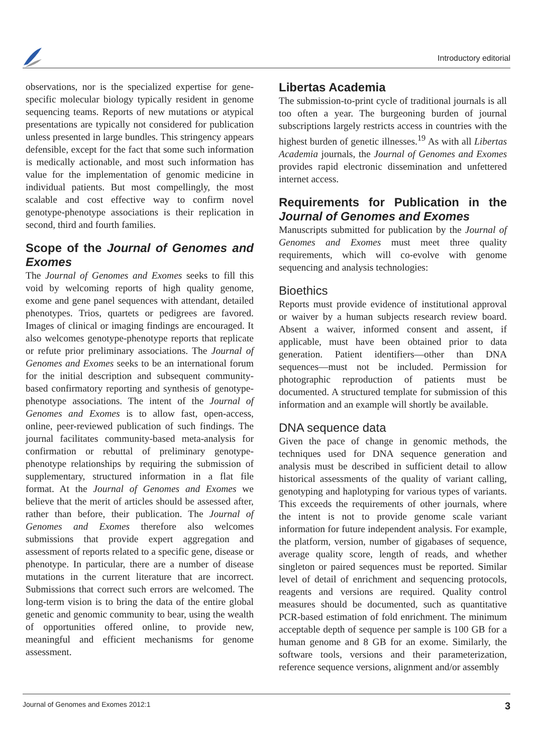Introductory editorial
observations, nor is the specialized expertise for gene-specific molecular biology typically resident in genome sequencing teams. Reports of new mutations or atypical presentations are typically not considered for publication unless presented in large bundles. This stringency appears defensible, except for the fact that some such information is medically actionable, and most such information has value for the implementation of genomic medicine in individual patients. But most compellingly, the most scalable and cost effective way to confirm novel genotype-phenotype associations is their replication in second, third and fourth families.
Scope of the Journal of Genomes and Exomes
The Journal of Genomes and Exomes seeks to fill this void by welcoming reports of high quality genome, exome and gene panel sequences with attendant, detailed phenotypes. Trios, quartets or pedigrees are favored. Images of clinical or imaging findings are encouraged. It also welcomes genotype-phenotype reports that replicate or refute prior preliminary associations. The Journal of Genomes and Exomes seeks to be an international forum for the initial description and subsequent community-based confirmatory reporting and synthesis of genotype-phenotype associations. The intent of the Journal of Genomes and Exomes is to allow fast, open-access, online, peer-reviewed publication of such findings. The journal facilitates community-based meta-analysis for confirmation or rebuttal of preliminary genotype-phenotype relationships by requiring the submission of supplementary, structured information in a flat file format. At the Journal of Genomes and Exomes we believe that the merit of articles should be assessed after, rather than before, their publication. The Journal of Genomes and Exomes therefore also welcomes submissions that provide expert aggregation and assessment of reports related to a specific gene, disease or phenotype. In particular, there are a number of disease mutations in the current literature that are incorrect. Submissions that correct such errors are welcomed. The long-term vision is to bring the data of the entire global genetic and genomic community to bear, using the wealth of opportunities offered online, to provide new, meaningful and efficient mechanisms for genome assessment.
Libertas Academia
The submission-to-print cycle of traditional journals is all too often a year. The burgeoning burden of journal subscriptions largely restricts access in countries with the highest burden of genetic illnesses.<sup>19</sup> As with all Libertas Academia journals, the Journal of Genomes and Exomes provides rapid electronic dissemination and unfettered internet access.
Requirements for Publication in the Journal of Genomes and Exomes
Manuscripts submitted for publication by the Journal of Genomes and Exomes must meet three quality requirements, which will co-evolve with genome sequencing and analysis technologies:
Bioethics
Reports must provide evidence of institutional approval or waiver by a human subjects research review board. Absent a waiver, informed consent and assent, if applicable, must have been obtained prior to data generation. Patient identifiers—other than DNA sequences—must not be included. Permission for photographic reproduction of patients must be documented. A structured template for submission of this information and an example will shortly be available.
DNA sequence data
Given the pace of change in genomic methods, the techniques used for DNA sequence generation and analysis must be described in sufficient detail to allow historical assessments of the quality of variant calling, genotyping and haplotyping for various types of variants. This exceeds the requirements of other journals, where the intent is not to provide genome scale variant information for future independent analysis. For example, the platform, version, number of gigabases of sequence, average quality score, length of reads, and whether singleton or paired sequences must be reported. Similar level of detail of enrichment and sequencing protocols, reagents and versions are required. Quality control measures should be documented, such as quantitative PCR-based estimation of fold enrichment. The minimum acceptable depth of sequence per sample is 100 GB for a human genome and 8 GB for an exome. Similarly, the software tools, versions and their parameterization, reference sequence versions, alignment and/or assembly
Journal of Genomes and Exomes 2012:1 3